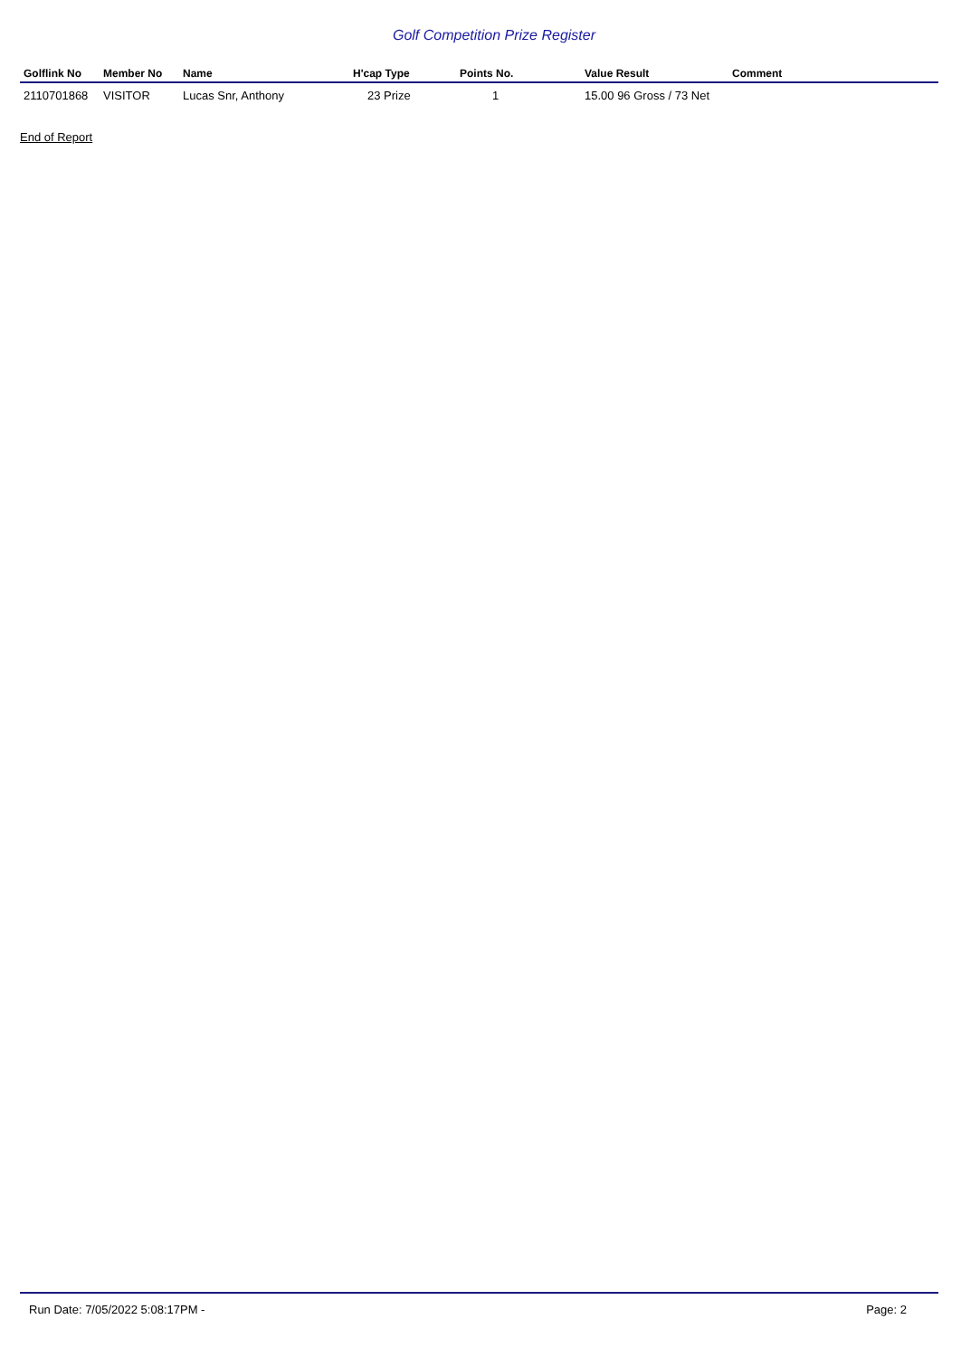Golf Competition Prize Register
| Golflink No | Member No | Name | H'cap Type | Points No. | Value Result | Comment |
| --- | --- | --- | --- | --- | --- | --- |
| 2110701868 | VISITOR | Lucas Snr, Anthony | 23 Prize | 1 | 15.00 96 Gross / 73 Net | |
End of Report
Run Date: 7/05/2022 5:08:17PM - Page: 2